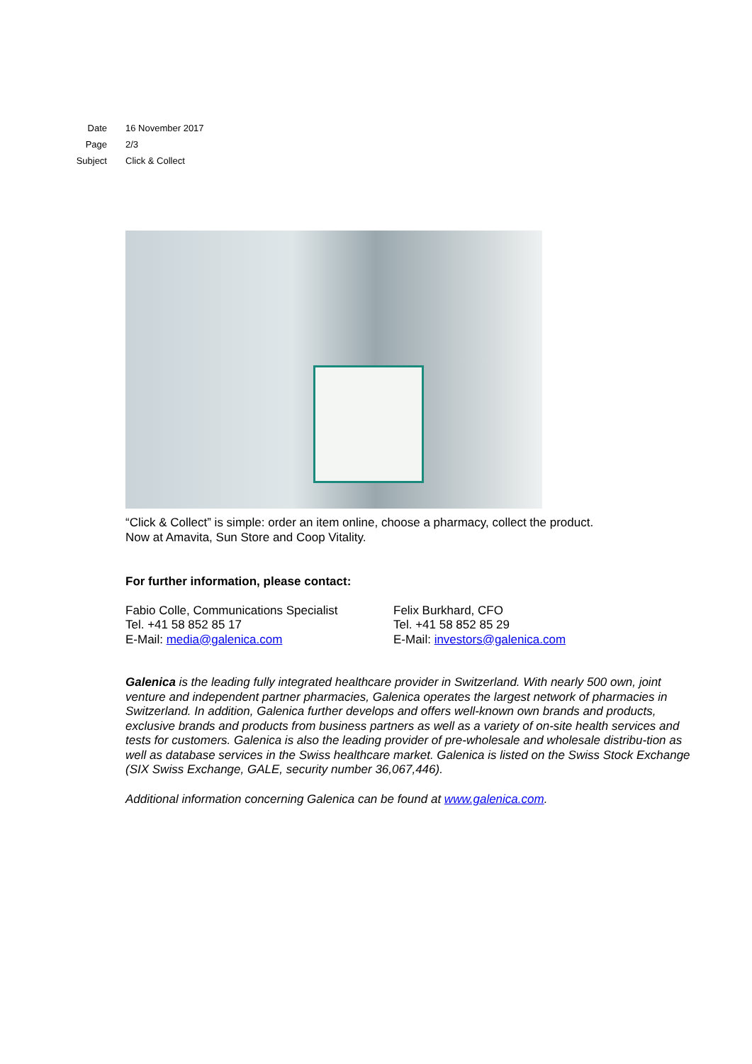Date 16 November 2017
Page 2/3
Subject Click & Collect
“Click & Collect” is simple: order an item online, choose a pharmacy, collect the product.
Now at Amavita, Sun Store and Coop Vitality.
For further information, please contact:
Fabio Colle, Communications Specialist
Tel. +41 58 852 85 17
E-Mail: media@galenica.com
Felix Burkhard, CFO
Tel. +41 58 852 85 29
E-Mail: investors@galenica.com
Galenica is the leading fully integrated healthcare provider in Switzerland. With nearly 500 own, joint venture and independent partner pharmacies, Galenica operates the largest network of pharmacies in Switzerland. In addition, Galenica further develops and offers well-known own brands and products, exclusive brands and products from business partners as well as a variety of on-site health services and tests for customers. Galenica is also the leading provider of pre-wholesale and wholesale distribu-tion as well as database services in the Swiss healthcare market. Galenica is listed on the Swiss Stock Exchange (SIX Swiss Exchange, GALE, security number 36,067,446).
Additional information concerning Galenica can be found at www.galenica.com.